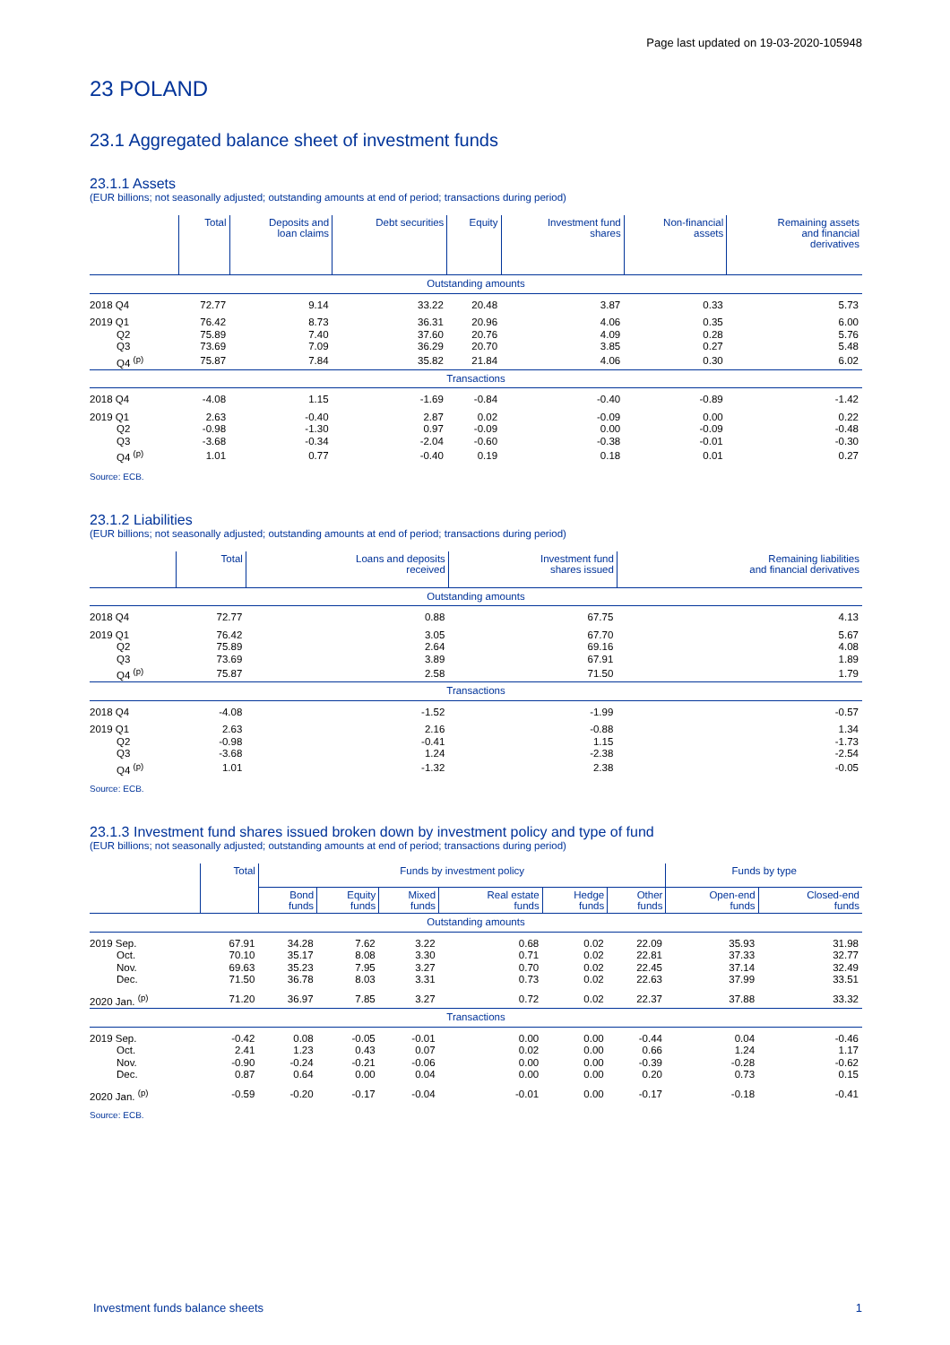Page last updated on 19-03-2020-105948
23 POLAND
23.1 Aggregated balance sheet of investment funds
23.1.1 Assets
(EUR billions; not seasonally adjusted; outstanding amounts at end of period; transactions during period)
| | Total | Deposits and loan claims | Debt securities | Equity | Investment fund shares | Non-financial assets | Remaining assets and financial derivatives |
| --- | --- | --- | --- | --- | --- | --- | --- |
| Outstanding amounts | | | | | | | |
| 2018 Q4 | 72.77 | 9.14 | 33.22 | 20.48 | 3.87 | 0.33 | 5.73 |
| 2019 Q1 | 76.42 | 8.73 | 36.31 | 20.96 | 4.06 | 0.35 | 6.00 |
| Q2 | 75.89 | 7.40 | 37.60 | 20.76 | 4.09 | 0.28 | 5.76 |
| Q3 | 73.69 | 7.09 | 36.29 | 20.70 | 3.85 | 0.27 | 5.48 |
| Q4 <sup>(p)</sup> | 75.87 | 7.84 | 35.82 | 21.84 | 4.06 | 0.30 | 6.02 |
| Transactions | | | | | | | |
| 2018 Q4 | -4.08 | 1.15 | -1.69 | -0.84 | -0.40 | -0.89 | -1.42 |
| 2019 Q1 | 2.63 | -0.40 | 2.87 | 0.02 | -0.09 | 0.00 | 0.22 |
| Q2 | -0.98 | -1.30 | 0.97 | -0.09 | 0.00 | -0.09 | -0.48 |
| Q3 | -3.68 | -0.34 | -2.04 | -0.60 | -0.38 | -0.01 | -0.30 |
| Q4 <sup>(p)</sup> | 1.01 | 0.77 | -0.40 | 0.19 | 0.18 | 0.01 | 0.27 |
Source: ECB.
23.1.2 Liabilities
(EUR billions; not seasonally adjusted; outstanding amounts at end of period; transactions during period)
| | Total | Loans and deposits received | Investment fund shares issued | Remaining liabilities and financial derivatives |
| --- | --- | --- | --- | --- |
| Outstanding amounts | | | | |
| 2018 Q4 | 72.77 | 0.88 | 67.75 | 4.13 |
| 2019 Q1 | 76.42 | 3.05 | 67.70 | 5.67 |
| Q2 | 75.89 | 2.64 | 69.16 | 4.08 |
| Q3 | 73.69 | 3.89 | 67.91 | 1.89 |
| Q4 <sup>(p)</sup> | 75.87 | 2.58 | 71.50 | 1.79 |
| Transactions | | | | |
| 2018 Q4 | -4.08 | -1.52 | -1.99 | -0.57 |
| 2019 Q1 | 2.63 | 2.16 | -0.88 | 1.34 |
| Q2 | -0.98 | -0.41 | 1.15 | -1.73 |
| Q3 | -3.68 | 1.24 | -2.38 | -2.54 |
| Q4 <sup>(p)</sup> | 1.01 | -1.32 | 2.38 | -0.05 |
Source: ECB.
23.1.3 Investment fund shares issued broken down by investment policy and type of fund
(EUR billions; not seasonally adjusted; outstanding amounts at end of period; transactions during period)
| | Total | Funds by investment policy | | | | | | Funds by type | |
| --- | --- | --- | --- | --- | --- | --- | --- | --- | --- |
| | | Bond funds | Equity funds | Mixed funds | Real estate funds | Hedge funds | Other funds | Open-end funds | Closed-end funds |
| Outstanding amounts | | | | | | | | | |
| 2019 Sep. | 67.91 | 34.28 | 7.62 | 3.22 | 0.68 | 0.02 | 22.09 | 35.93 | 31.98 |
| Oct. | 70.10 | 35.17 | 8.08 | 3.30 | 0.71 | 0.02 | 22.81 | 37.33 | 32.77 |
| Nov. | 69.63 | 35.23 | 7.95 | 3.27 | 0.70 | 0.02 | 22.45 | 37.14 | 32.49 |
| Dec. | 71.50 | 36.78 | 8.03 | 3.31 | 0.73 | 0.02 | 22.63 | 37.99 | 33.51 |
| 2020 Jan. <sup>(p)</sup> | 71.20 | 36.97 | 7.85 | 3.27 | 0.72 | 0.02 | 22.37 | 37.88 | 33.32 |
| Transactions | | | | | | | | | |
| 2019 Sep. | -0.42 | 0.08 | -0.05 | -0.01 | 0.00 | 0.00 | -0.44 | 0.04 | -0.46 |
| Oct. | 2.41 | 1.23 | 0.43 | 0.07 | 0.02 | 0.00 | 0.66 | 1.24 | 1.17 |
| Nov. | -0.90 | -0.24 | -0.21 | -0.06 | 0.00 | 0.00 | -0.39 | -0.28 | -0.62 |
| Dec. | 0.87 | 0.64 | 0.00 | 0.04 | 0.00 | 0.00 | 0.20 | 0.73 | 0.15 |
| 2020 Jan. <sup>(p)</sup> | -0.59 | -0.20 | -0.17 | -0.04 | -0.01 | 0.00 | -0.17 | -0.18 | -0.41 |
Source: ECB.
Investment funds balance sheets 1